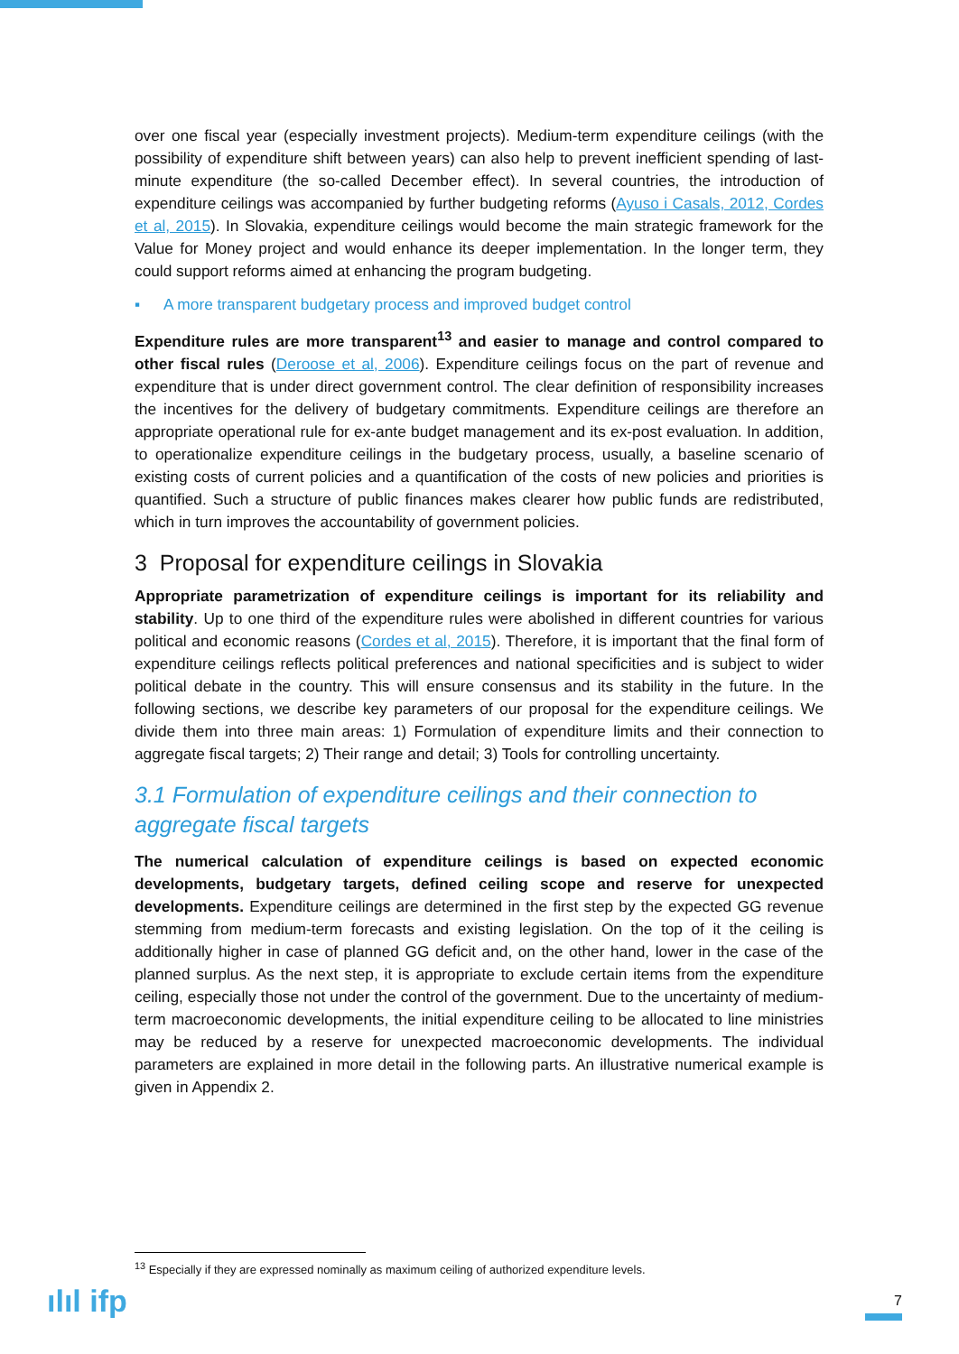over one fiscal year (especially investment projects). Medium-term expenditure ceilings (with the possibility of expenditure shift between years) can also help to prevent inefficient spending of last-minute expenditure (the so-called December effect). In several countries, the introduction of expenditure ceilings was accompanied by further budgeting reforms (Ayuso i Casals, 2012, Cordes et al, 2015). In Slovakia, expenditure ceilings would become the main strategic framework for the Value for Money project and would enhance its deeper implementation. In the longer term, they could support reforms aimed at enhancing the program budgeting.
▪ A more transparent budgetary process and improved budget control
Expenditure rules are more transparent<sup>13</sup> and easier to manage and control compared to other fiscal rules (Deroose et al, 2006). Expenditure ceilings focus on the part of revenue and expenditure that is under direct government control. The clear definition of responsibility increases the incentives for the delivery of budgetary commitments. Expenditure ceilings are therefore an appropriate operational rule for ex-ante budget management and its ex-post evaluation. In addition, to operationalize expenditure ceilings in the budgetary process, usually, a baseline scenario of existing costs of current policies and a quantification of the costs of new policies and priorities is quantified. Such a structure of public finances makes clearer how public funds are redistributed, which in turn improves the accountability of government policies.
3 Proposal for expenditure ceilings in Slovakia
Appropriate parametrization of expenditure ceilings is important for its reliability and stability. Up to one third of the expenditure rules were abolished in different countries for various political and economic reasons (Cordes et al, 2015). Therefore, it is important that the final form of expenditure ceilings reflects political preferences and national specificities and is subject to wider political debate in the country. This will ensure consensus and its stability in the future. In the following sections, we describe key parameters of our proposal for the expenditure ceilings. We divide them into three main areas: 1) Formulation of expenditure limits and their connection to aggregate fiscal targets; 2) Their range and detail; 3) Tools for controlling uncertainty.
3.1 Formulation of expenditure ceilings and their connection to aggregate fiscal targets
The numerical calculation of expenditure ceilings is based on expected economic developments, budgetary targets, defined ceiling scope and reserve for unexpected developments. Expenditure ceilings are determined in the first step by the expected GG revenue stemming from medium-term forecasts and existing legislation. On the top of it the ceiling is additionally higher in case of planned GG deficit and, on the other hand, lower in the case of the planned surplus. As the next step, it is appropriate to exclude certain items from the expenditure ceiling, especially those not under the control of the government. Due to the uncertainty of medium-term macroeconomic developments, the initial expenditure ceiling to be allocated to line ministries may be reduced by a reserve for unexpected macroeconomic developments. The individual parameters are explained in more detail in the following parts. An illustrative numerical example is given in Appendix 2.
<sup>13</sup> Especially if they are expressed nominally as maximum ceiling of authorized expenditure levels.
ılıl ifp 7